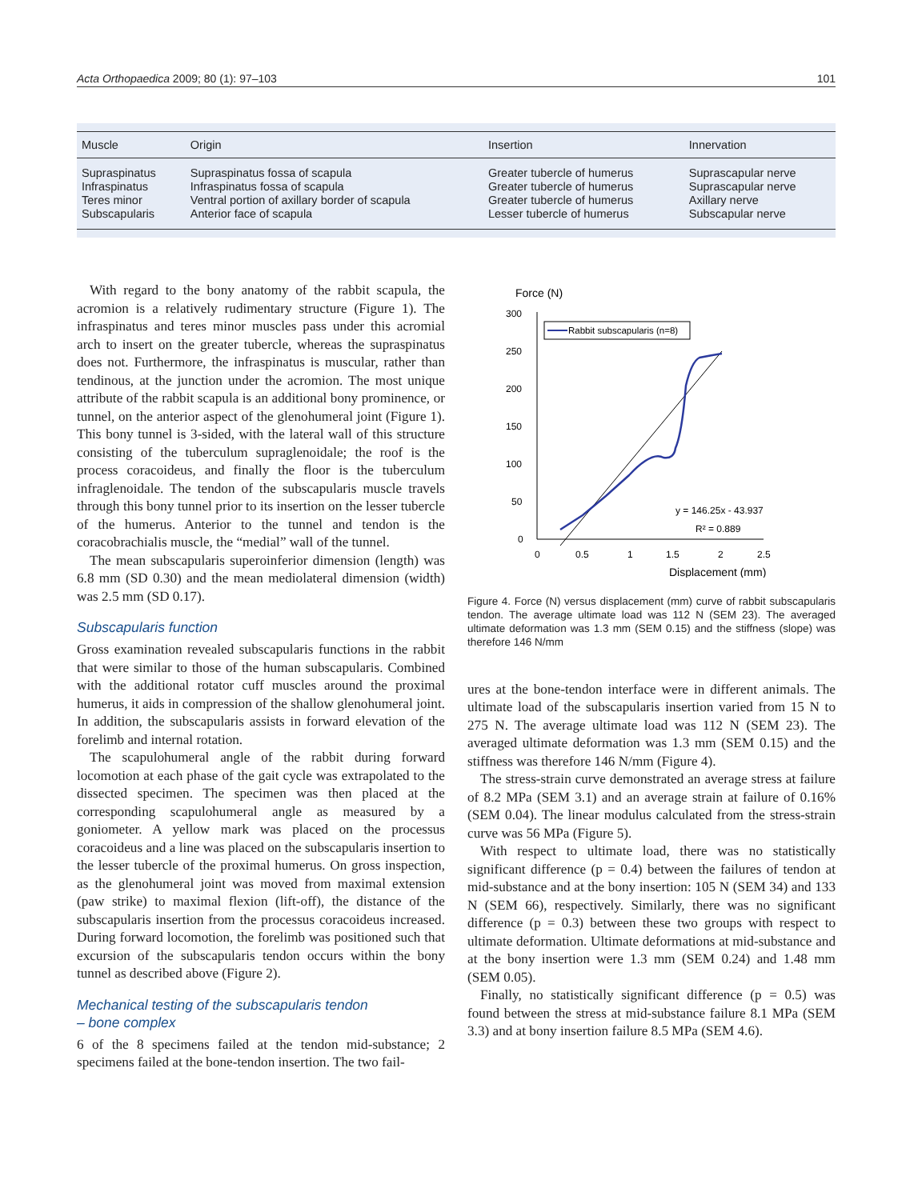Acta Orthopaedica 2009; 80 (1): 97–103 101
| Muscle | Origin | Insertion | Innervation |
| --- | --- | --- | --- |
| Supraspinatus | Supraspinatus fossa of scapula | Greater tubercle of humerus | Suprascapular nerve |
| Infraspinatus | Infraspinatus fossa of scapula | Greater tubercle of humerus | Suprascapular nerve |
| Teres minor | Ventral portion of axillary border of scapula | Greater tubercle of humerus | Axillary nerve |
| Subscapularis | Anterior face of scapula | Lesser tubercle of humerus | Subscapular nerve |
With regard to the bony anatomy of the rabbit scapula, the acromion is a relatively rudimentary structure (Figure 1). The infraspinatus and teres minor muscles pass under this acromial arch to insert on the greater tubercle, whereas the supraspinatus does not. Furthermore, the infraspinatus is muscular, rather than tendinous, at the junction under the acromion. The most unique attribute of the rabbit scapula is an additional bony prominence, or tunnel, on the anterior aspect of the glenohumeral joint (Figure 1). This bony tunnel is 3-sided, with the lateral wall of this structure consisting of the tuberculum supraglenoidale; the roof is the process coracoideus, and finally the floor is the tuberculum infraglenoidale. The tendon of the subscapularis muscle travels through this bony tunnel prior to its insertion on the lesser tubercle of the humerus. Anterior to the tunnel and tendon is the coracobrachialis muscle, the “medial” wall of the tunnel.
The mean subscapularis superoinferior dimension (length) was 6.8 mm (SD 0.30) and the mean mediolateral dimension (width) was 2.5 mm (SD 0.17).
Subscapularis function
Gross examination revealed subscapularis functions in the rabbit that were similar to those of the human subscapularis. Combined with the additional rotator cuff muscles around the proximal humerus, it aids in compression of the shallow glenohumeral joint. In addition, the subscapularis assists in forward elevation of the forelimb and internal rotation.
The scapulohumeral angle of the rabbit during forward locomotion at each phase of the gait cycle was extrapolated to the dissected specimen. The specimen was then placed at the corresponding scapulohumeral angle as measured by a goniometer. A yellow mark was placed on the processus coracoideus and a line was placed on the subscapularis insertion to the lesser tubercle of the proximal humerus. On gross inspection, as the glenohumeral joint was moved from maximal extension (paw strike) to maximal flexion (lift-off), the distance of the subscapularis insertion from the processus coracoideus increased. During forward locomotion, the forelimb was positioned such that excursion of the subscapularis tendon occurs within the bony tunnel as described above (Figure 2).
Mechanical testing of the subscapularis tendon
– bone complex
6 of the 8 specimens failed at the tendon mid-substance; 2 specimens failed at the bone-tendon insertion. The two fail-
Force (N)
300
250
200
150
100
50
0
0
0.5
1
1.5
2
2.5
Displacement (mm)
Rabbit subscapularis (n=8)
y = 146.25x - 43.937
R² = 0.889
Figure 4. Force (N) versus displacement (mm) curve of rabbit subscapularis tendon. The average ultimate load was 112 N (SEM 23). The averaged ultimate deformation was 1.3 mm (SEM 0.15) and the stiffness (slope) was therefore 146 N/mm
ures at the bone-tendon interface were in different animals. The ultimate load of the subscapularis insertion varied from 15 N to 275 N. The average ultimate load was 112 N (SEM 23). The averaged ultimate deformation was 1.3 mm (SEM 0.15) and the stiffness was therefore 146 N/mm (Figure 4).
The stress-strain curve demonstrated an average stress at failure of 8.2 MPa (SEM 3.1) and an average strain at failure of 0.16% (SEM 0.04). The linear modulus calculated from the stress-strain curve was 56 MPa (Figure 5).
With respect to ultimate load, there was no statistically significant difference (p = 0.4) between the failures of tendon at mid-substance and at the bony insertion: 105 N (SEM 34) and 133 N (SEM 66), respectively. Similarly, there was no significant difference (p = 0.3) between these two groups with respect to ultimate deformation. Ultimate deformations at mid-substance and at the bony insertion were 1.3 mm (SEM 0.24) and 1.48 mm (SEM 0.05).
Finally, no statistically significant difference (p = 0.5) was found between the stress at mid-substance failure 8.1 MPa (SEM 3.3) and at bony insertion failure 8.5 MPa (SEM 4.6).